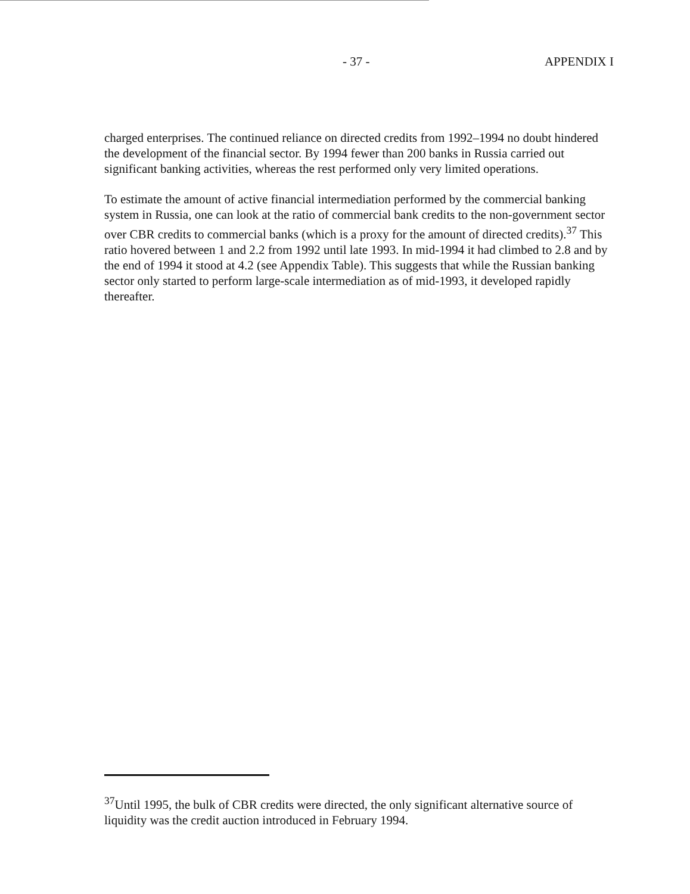- 37 - APPENDIX I
charged enterprises. The continued reliance on directed credits from 1992–1994 no doubt hindered the development of the financial sector. By 1994 fewer than 200 banks in Russia carried out significant banking activities, whereas the rest performed only very limited operations.
To estimate the amount of active financial intermediation performed by the commercial banking system in Russia, one can look at the ratio of commercial bank credits to the non-government sector over CBR credits to commercial banks (which is a proxy for the amount of directed credits).<sup>37</sup> This ratio hovered between 1 and 2.2 from 1992 until late 1993. In mid-1994 it had climbed to 2.8 and by the end of 1994 it stood at 4.2 (see Appendix Table). This suggests that while the Russian banking sector only started to perform large-scale intermediation as of mid-1993, it developed rapidly thereafter.
<sup>37</sup> Until 1995, the bulk of CBR credits were directed, the only significant alternative source of liquidity was the credit auction introduced in February 1994.